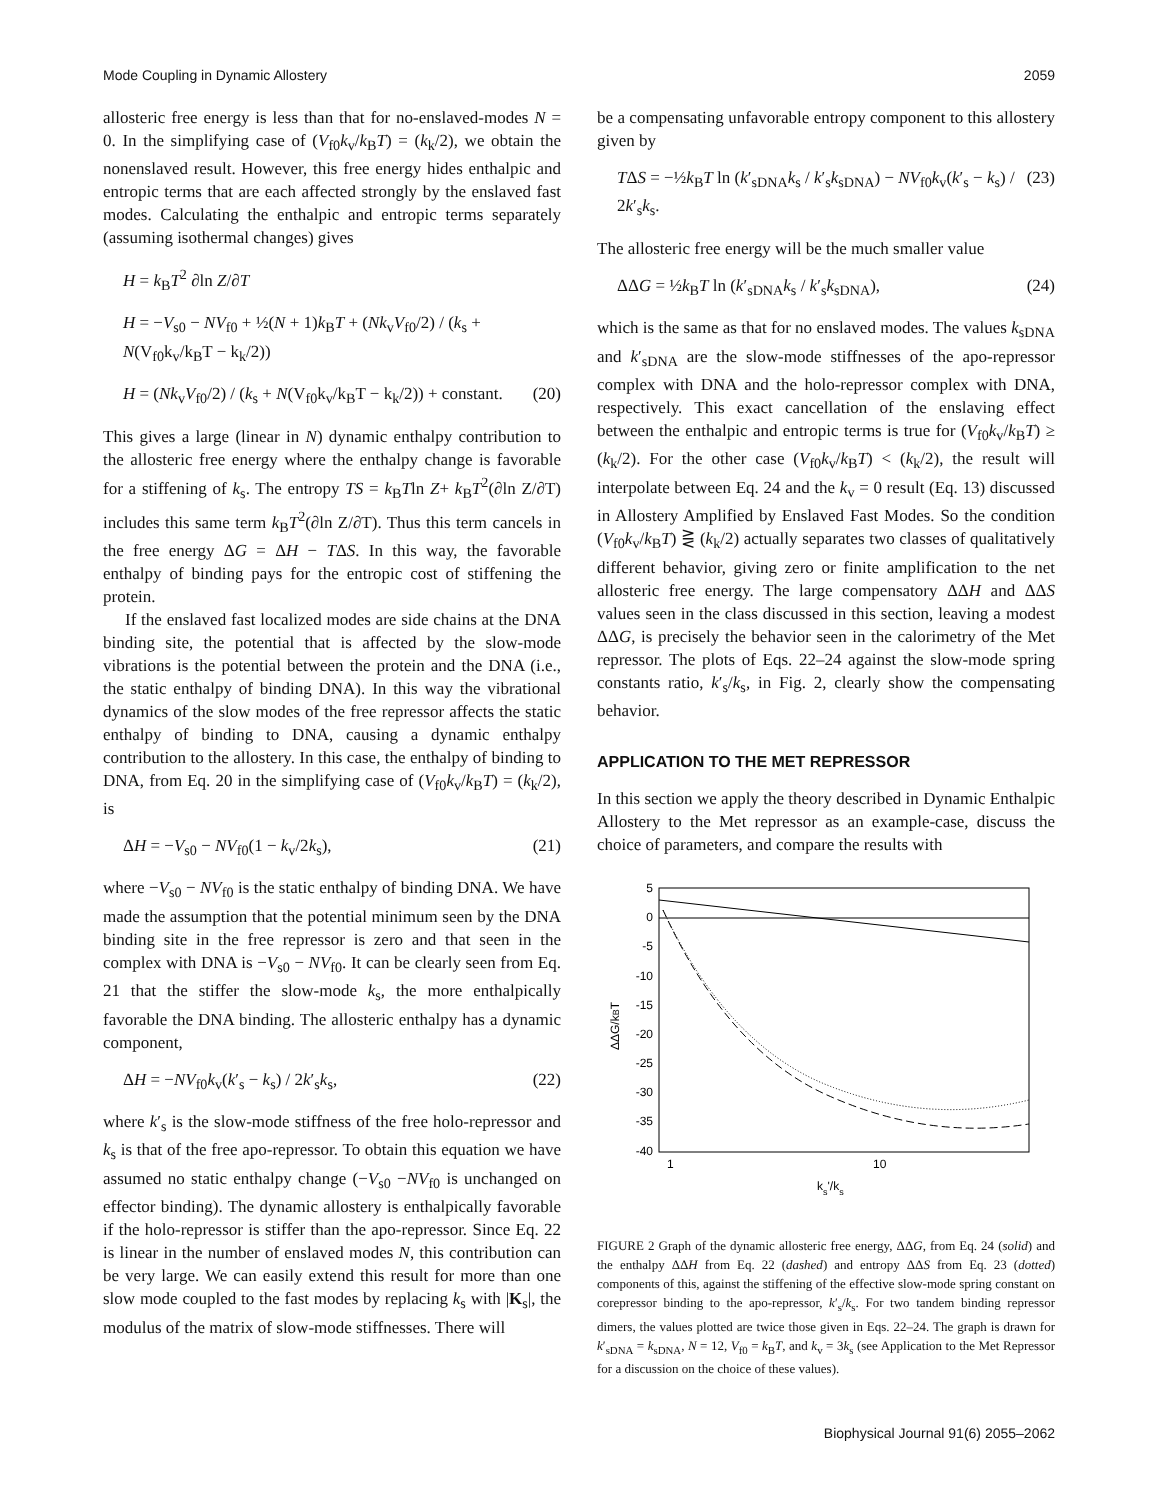Mode Coupling in Dynamic Allostery 2059
allosteric free energy is less than that for no-enslaved-modes N = 0. In the simplifying case of (V<sub>f0</sub>k<sub>v</sub>/k<sub>B</sub>T) = (k<sub>k</sub>/2), we obtain the nonenslaved result. However, this free energy hides enthalpic and entropic terms that are each affected strongly by the enslaved fast modes. Calculating the enthalpic and entropic terms separately (assuming isothermal changes) gives
H = k<sub>B</sub>T<sup>2</sup> ∂ln Z/∂T
H = −V<sub>s0</sub> − NV<sub>f0</sub> + ½(N + 1)k<sub>B</sub>T + (Nk<sub>v</sub>V<sub>f0</sub>/2) / (k<sub>s</sub> + N(V<sub>f0</sub>k<sub>v</sub>/k<sub>B</sub>T − k<sub>k</sub>/2))
H = (Nk<sub>v</sub>V<sub>f0</sub>/2) / (k<sub>s</sub> + N(V<sub>f0</sub>k<sub>v</sub>/k<sub>B</sub>T − k<sub>k</sub>/2)) + constant. (20)
This gives a large (linear in N) dynamic enthalpy contribution to the allosteric free energy where the enthalpy change is favorable for a stiffening of k<sub>s</sub>. The entropy TS = k<sub>B</sub>Tln Z+ k<sub>B</sub>T<sup>2</sup>(∂ln Z/∂T) includes this same term k<sub>B</sub>T<sup>2</sup>(∂ln Z/∂T). Thus this term cancels in the free energy ΔG = ΔH − TΔS. In this way, the favorable enthalpy of binding pays for the entropic cost of stiffening the protein.
If the enslaved fast localized modes are side chains at the DNA binding site, the potential that is affected by the slow-mode vibrations is the potential between the protein and the DNA (i.e., the static enthalpy of binding DNA). In this way the vibrational dynamics of the slow modes of the free repressor affects the static enthalpy of binding to DNA, causing a dynamic enthalpy contribution to the allostery. In this case, the enthalpy of binding to DNA, from Eq. 20 in the simplifying case of (V<sub>f0</sub>k<sub>v</sub>/k<sub>B</sub>T) = (k<sub>k</sub>/2), is
ΔH = −V<sub>s0</sub> − NV<sub>f0</sub>(1 − k<sub>v</sub>/2k<sub>s</sub>), (21)
where −V<sub>s0</sub> − NV<sub>f0</sub> is the static enthalpy of binding DNA. We have made the assumption that the potential minimum seen by the DNA binding site in the free repressor is zero and that seen in the complex with DNA is −V<sub>s0</sub> − NV<sub>f0</sub>. It can be clearly seen from Eq. 21 that the stiffer the slow-mode k<sub>s</sub>, the more enthalpically favorable the DNA binding. The allosteric enthalpy has a dynamic component,
ΔH = −NV<sub>f0</sub>k<sub>v</sub>(k′<sub>s</sub> − k<sub>s</sub>) / 2k′<sub>s</sub>k<sub>s</sub>, (22)
where k′<sub>s</sub> is the slow-mode stiffness of the free holo-repressor and k<sub>s</sub> is that of the free apo-repressor. To obtain this equation we have assumed no static enthalpy change (−V<sub>s0</sub> −NV<sub>f0</sub> is unchanged on effector binding). The dynamic allostery is enthalpically favorable if the holo-repressor is stiffer than the apo-repressor. Since Eq. 22 is linear in the number of enslaved modes N, this contribution can be very large. We can easily extend this result for more than one slow mode coupled to the fast modes by replacing k<sub>s</sub> with |K<sub>s</sub>|, the modulus of the matrix of slow-mode stiffnesses. There will
be a compensating unfavorable entropy component to this allostery given by
TΔS = −½k<sub>B</sub>T ln (k′<sub>sDNA</sub>k<sub>s</sub> / k′<sub>s</sub>k<sub>sDNA</sub>) − NV<sub>f0</sub>k<sub>v</sub>(k′<sub>s</sub> − k<sub>s</sub>) / 2k′<sub>s</sub>k<sub>s</sub>. (23)
The allosteric free energy will be the much smaller value
ΔΔG = ½k<sub>B</sub>T ln (k′<sub>sDNA</sub>k<sub>s</sub> / k′<sub>s</sub>k<sub>sDNA</sub>), (24)
which is the same as that for no enslaved modes. The values k<sub>sDNA</sub> and k′<sub>sDNA</sub> are the slow-mode stiffnesses of the apo-repressor complex with DNA and the holo-repressor complex with DNA, respectively. This exact cancellation of the enslaving effect between the enthalpic and entropic terms is true for (V<sub>f0</sub>k<sub>v</sub>/k<sub>B</sub>T) ≥ (k<sub>k</sub>/2). For the other case (V<sub>f0</sub>k<sub>v</sub>/k<sub>B</sub>T) < (k<sub>k</sub>/2), the result will interpolate between Eq. 24 and the k<sub>v</sub> = 0 result (Eq. 13) discussed in Allostery Amplified by Enslaved Fast Modes. So the condition (V<sub>f0</sub>k<sub>v</sub>/k<sub>B</sub>T) ⋛ (k<sub>k</sub>/2) actually separates two classes of qualitatively different behavior, giving zero or finite amplification to the net allosteric free energy. The large compensatory ΔΔH and ΔΔS values seen in the class discussed in this section, leaving a modest ΔΔG, is precisely the behavior seen in the calorimetry of the Met repressor. The plots of Eqs. 22–24 against the slow-mode spring constants ratio, k′<sub>s</sub>/k<sub>s</sub>, in Fig. 2, clearly show the compensating behavior.
APPLICATION TO THE MET REPRESSOR
In this section we apply the theory described in Dynamic Enthalpic Allostery to the Met repressor as an example-case, discuss the choice of parameters, and compare the results with
5
0
-5
-10
-15
-20
-25
-30
-35
-40
1
10
ks'/ks
ΔΔG/kBT
FIGURE 2 Graph of the dynamic allosteric free energy, ΔΔG, from Eq. 24 (solid) and the enthalpy ΔΔH from Eq. 22 (dashed) and entropy ΔΔS from Eq. 23 (dotted) components of this, against the stiffening of the effective slow-mode spring constant on corepressor binding to the apo-repressor, k′<sub>s</sub>/k<sub>s</sub>. For two tandem binding repressor dimers, the values plotted are twice those given in Eqs. 22–24. The graph is drawn for k′<sub>sDNA</sub> = k<sub>sDNA</sub>, N = 12, V<sub>f0</sub> = k<sub>B</sub>T, and k<sub>v</sub> = 3k<sub>s</sub> (see Application to the Met Repressor for a discussion on the choice of these values).
Biophysical Journal 91(6) 2055–2062